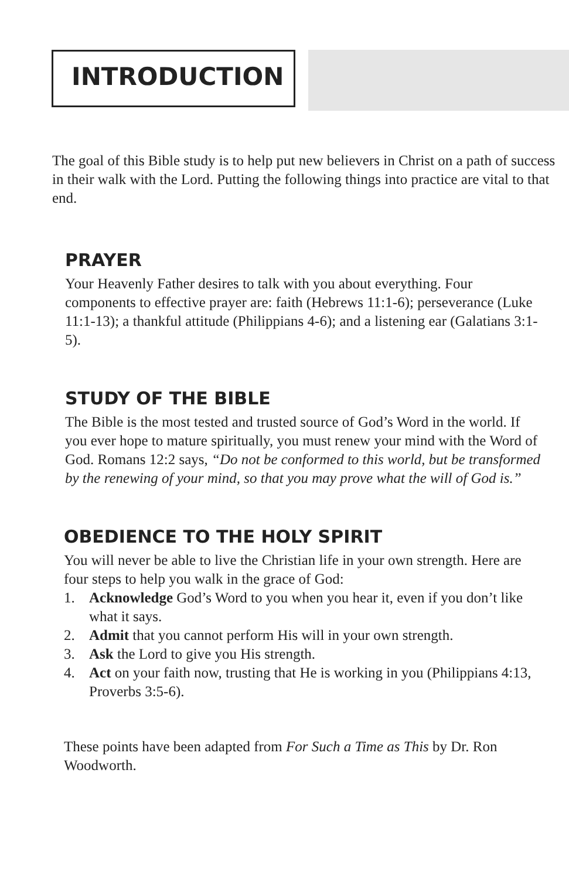INTRODUCTION
The goal of this Bible study is to help put new believers in Christ on a path of success in their walk with the Lord. Putting the following things into practice are vital to that end.
PRAYER
Your Heavenly Father desires to talk with you about everything. Four components to effective prayer are: faith (Hebrews 11:1-6); perseverance (Luke 11:1-13); a thankful attitude (Philippians 4-6); and a listening ear (Galatians 3:1-5).
STUDY OF THE BIBLE
The Bible is the most tested and trusted source of God’s Word in the world. If you ever hope to mature spiritually, you must renew your mind with the Word of God. Romans 12:2 says, “Do not be conformed to this world, but be transformed by the renewing of your mind, so that you may prove what the will of God is.”
OBEDIENCE TO THE HOLY SPIRIT
You will never be able to live the Christian life in your own strength. Here are four steps to help you walk in the grace of God:
1. Acknowledge God’s Word to you when you hear it, even if you don’t like what it says.
2. Admit that you cannot perform His will in your own strength.
3. Ask the Lord to give you His strength.
4. Act on your faith now, trusting that He is working in you (Philippians 4:13, Proverbs 3:5-6).
These points have been adapted from For Such a Time as This by Dr. Ron Woodworth.